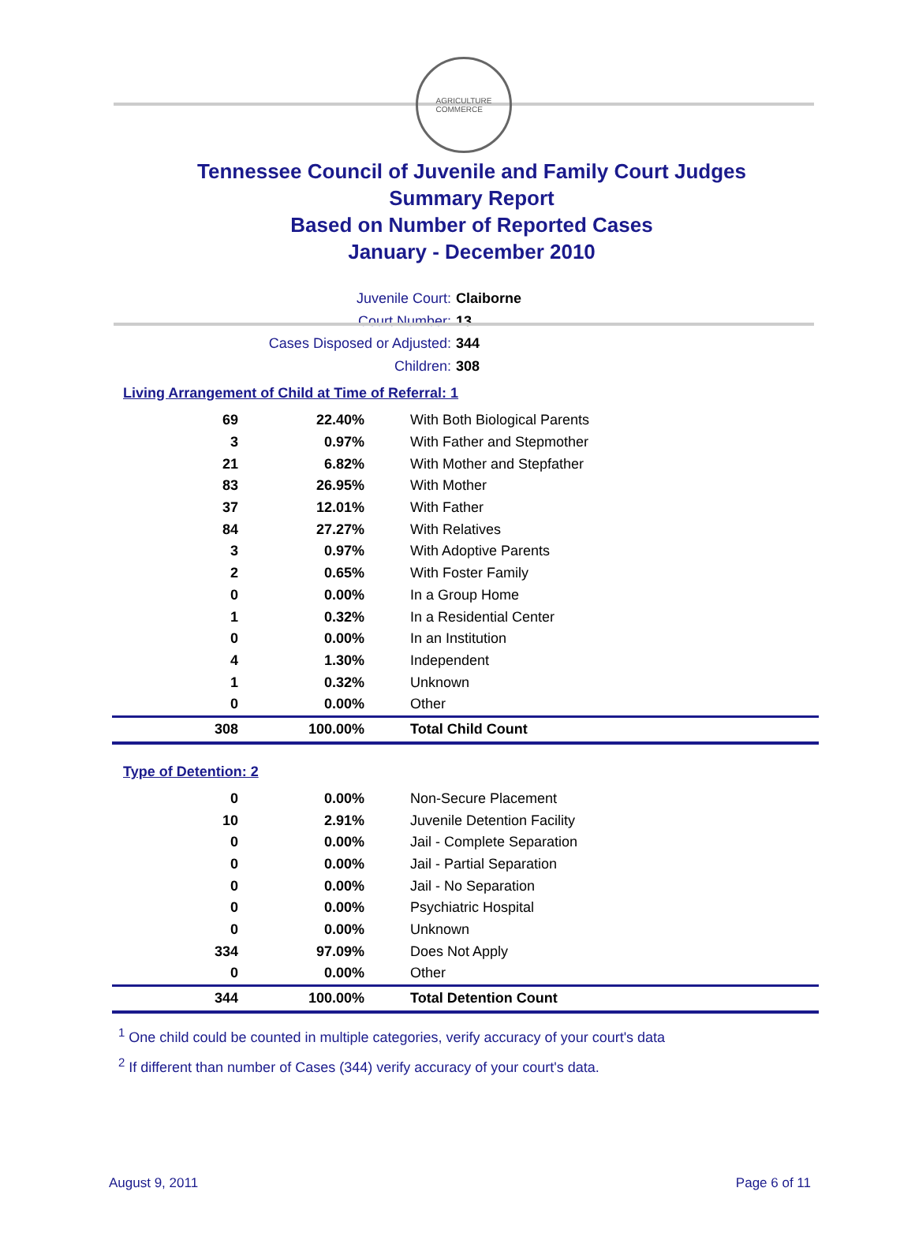AGRICULTURE
COMMERCE
Tennessee Council of Juvenile and Family Court Judges
Summary Report
Based on Number of Reported Cases
January - December 2010
Juvenile Court: Claiborne
Court Number: 13
Cases Disposed or Adjusted: 344
Children: 308
Living Arrangement of Child at Time of Referral: 1
| 69 | 22.40% | With Both Biological Parents |
| 3 | 0.97% | With Father and Stepmother |
| 21 | 6.82% | With Mother and Stepfather |
| 83 | 26.95% | With Mother |
| 37 | 12.01% | With Father |
| 84 | 27.27% | With Relatives |
| 3 | 0.97% | With Adoptive Parents |
| 2 | 0.65% | With Foster Family |
| 0 | 0.00% | In a Group Home |
| 1 | 0.32% | In a Residential Center |
| 0 | 0.00% | In an Institution |
| 4 | 1.30% | Independent |
| 1 | 0.32% | Unknown |
| 0 | 0.00% | Other |
| 308 | 100.00% | Total Child Count |
Type of Detention: 2
| 0 | 0.00% | Non-Secure Placement |
| 10 | 2.91% | Juvenile Detention Facility |
| 0 | 0.00% | Jail - Complete Separation |
| 0 | 0.00% | Jail - Partial Separation |
| 0 | 0.00% | Jail - No Separation |
| 0 | 0.00% | Psychiatric Hospital |
| 0 | 0.00% | Unknown |
| 334 | 97.09% | Does Not Apply |
| 0 | 0.00% | Other |
| 344 | 100.00% | Total Detention Count |
<sup>1</sup> One child could be counted in multiple categories, verify accuracy of your court's data
<sup>2</sup> If different than number of Cases (344) verify accuracy of your court's data.
August 9, 2011 Page 6 of 11